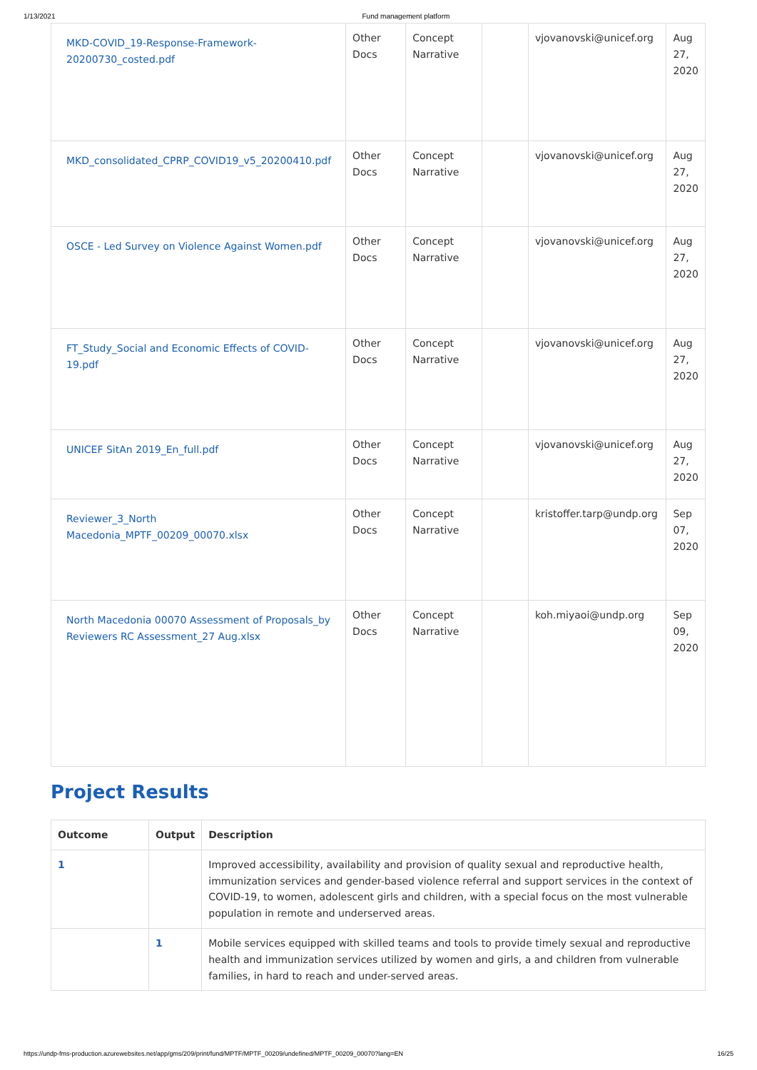1/13/2021 Fund management platform
| MKD-COVID_19-Response-Framework-20200730_costed.pdf | Other Docs | Concept Narrative | | vjovanovski@unicef.org | Aug 27, 2020 |
| MKD_consolidated_CPRP_COVID19_v5_20200410.pdf | Other Docs | Concept Narrative | | vjovanovski@unicef.org | Aug 27, 2020 |
| OSCE - Led Survey on Violence Against Women.pdf | Other Docs | Concept Narrative | | vjovanovski@unicef.org | Aug 27, 2020 |
| FT_Study_Social and Economic Effects of COVID-19.pdf | Other Docs | Concept Narrative | | vjovanovski@unicef.org | Aug 27, 2020 |
| UNICEF SitAn 2019_En_full.pdf | Other Docs | Concept Narrative | | vjovanovski@unicef.org | Aug 27, 2020 |
| Reviewer_3_North Macedonia_MPTF_00209_00070.xlsx | Other Docs | Concept Narrative | | kristoffer.tarp@undp.org | Sep 07, 2020 |
| North Macedonia 00070 Assessment of Proposals_by Reviewers RC Assessment_27 Aug.xlsx | Other Docs | Concept Narrative | | koh.miyaoi@undp.org | Sep 09, 2020 |
Project Results
| Outcome | Output | Description |
| --- | --- | --- |
| 1 | | Improved accessibility, availability and provision of quality sexual and reproductive health, immunization services and gender-based violence referral and support services in the context of COVID-19, to women, adolescent girls and children, with a special focus on the most vulnerable population in remote and underserved areas. |
| | 1 | Mobile services equipped with skilled teams and tools to provide timely sexual and reproductive health and immunization services utilized by women and girls, a and children from vulnerable families, in hard to reach and under-served areas. |
https://undp-fms-production.azurewebsites.net/app/gms/209/print/fund/MPTF/MPTF_00209/undefined/MPTF_00209_00070?lang=EN 16/25